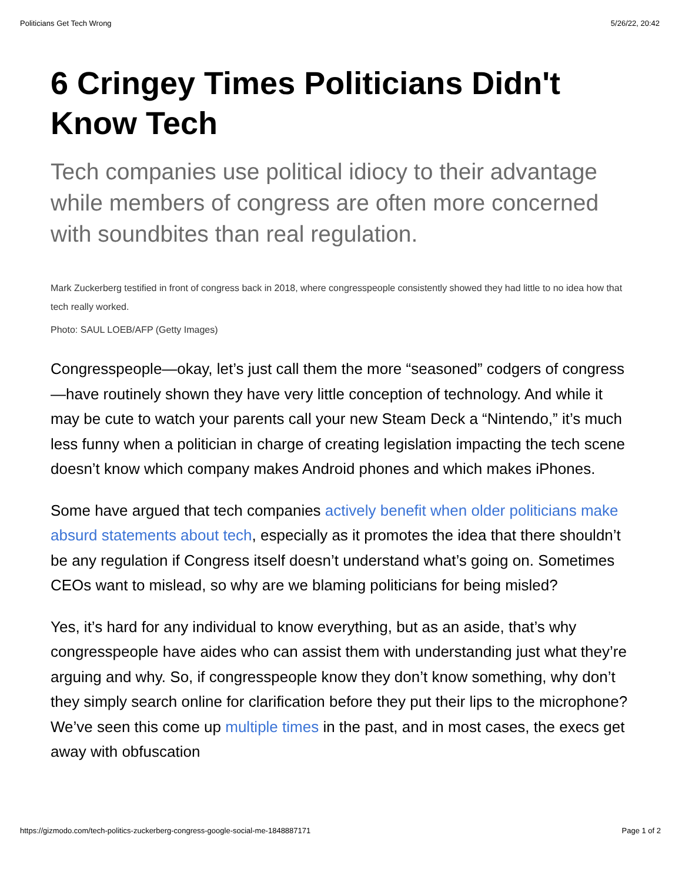Politicians Get Tech Wrong 5/26/22, 20:42
6 Cringey Times Politicians Didn't Know Tech
Tech companies use political idiocy to their advantage while members of congress are often more concerned with soundbites than real regulation.
Mark Zuckerberg testified in front of congress back in 2018, where congresspeople consistently showed they had little to no idea how that tech really worked.
Photo: SAUL LOEB/AFP (Getty Images)
Congresspeople—okay, let’s just call them the more “seasoned” codgers of congress—have routinely shown they have very little conception of technology. And while it may be cute to watch your parents call your new Steam Deck a “Nintendo,” it’s much less funny when a politician in charge of creating legislation impacting the tech scene doesn’t know which company makes Android phones and which makes iPhones.
Some have argued that tech companies actively benefit when older politicians make absurd statements about tech, especially as it promotes the idea that there shouldn’t be any regulation if Congress itself doesn’t understand what’s going on. Sometimes CEOs want to mislead, so why are we blaming politicians for being misled?
Yes, it’s hard for any individual to know everything, but as an aside, that’s why congresspeople have aides who can assist them with understanding just what they’re arguing and why. So, if congresspeople know they don’t know something, why don’t they simply search online for clarification before they put their lips to the microphone? We’ve seen this come up multiple times in the past, and in most cases, the execs get away with obfuscation
https://gizmodo.com/tech-politics-zuckerberg-congress-google-social-me-1848887171 Page 1 of 2